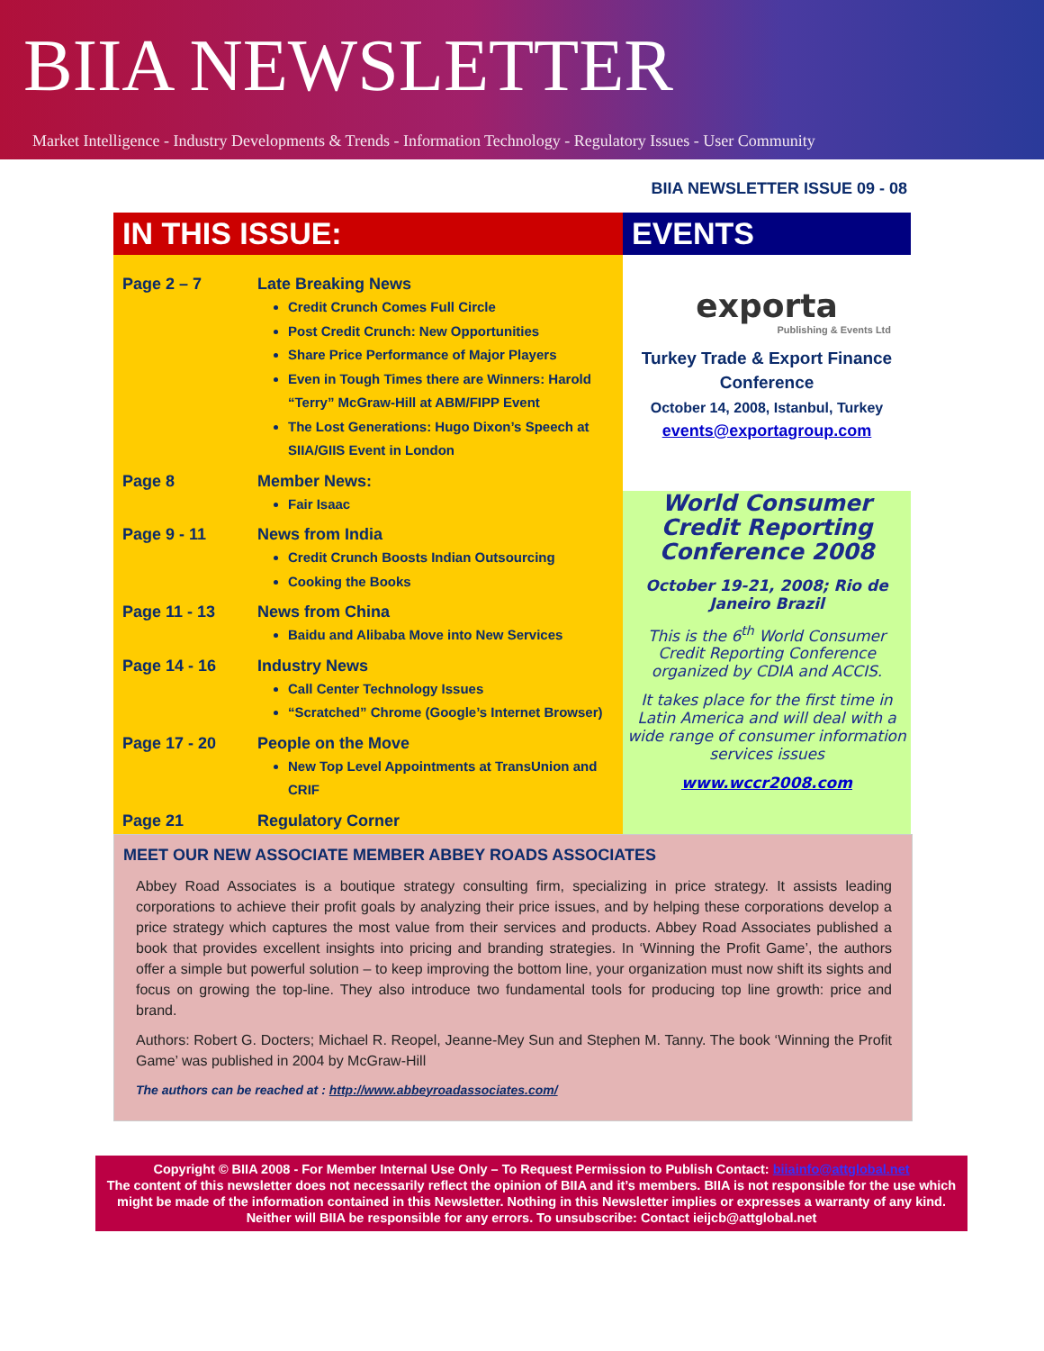BIIA NEWSLETTER
Market Intelligence - Industry Developments & Trends - Information Technology - Regulatory Issues - User Community
BIIA NEWSLETTER ISSUE 09 - 08
| IN THIS ISSUE: | EVENTS |
| / Page 2 – 7 / Late Breaking News Credit Crunch Comes Full Circle Post Credit Crunch: New Opportunities Share Price Performance of Major Players Even in Tough Times there are Winners: Harold “Terry” McGraw-Hill at ABM/FIPP Event The Lost Generations: Hugo Dixon’s Speech at SIIA/GIIS Event in London / / Page 8 / Member News: Fair Isaac / / Page 9 - 11 / News from India Credit Crunch Boosts Indian Outsourcing Cooking the Books / / Page 11 - 13 / News from China Baidu and Alibaba Move into New Services / / Page 14 - 16 / Industry News Call Center Technology Issues “Scratched” Chrome (Google’s Internet Browser) / / Page 17 - 20 / People on the Move New Top Level Appointments at TransUnion and CRIF / / Page 21 / Regulatory Corner / | exporta Publishing & Events Ltd Turkey Trade & Export Finance Conference October 14, 2008, Istanbul, Turkey events@exportagroup.com |
| | World Consumer Credit Reporting Conference 2008 October 19-21, 2008; Rio de Janeiro Brazil This is the 6<sup>th</sup> World Consumer Credit Reporting Conference organized by CDIA and ACCIS. It takes place for the first time in Latin America and will deal with a wide range of consumer information services issues www.wccr2008.com |
MEET OUR NEW ASSOCIATE MEMBER ABBEY ROADS ASSOCIATES
Abbey Road Associates is a boutique strategy consulting firm, specializing in price strategy. It assists leading corporations to achieve their profit goals by analyzing their price issues, and by helping these corporations develop a price strategy which captures the most value from their services and products. Abbey Road Associates published a book that provides excellent insights into pricing and branding strategies. In ‘Winning the Profit Game’, the authors offer a simple but powerful solution – to keep improving the bottom line, your organization must now shift its sights and focus on growing the top-line. They also introduce two fundamental tools for producing top line growth: price and brand.
Authors: Robert G. Docters; Michael R. Reopel, Jeanne-Mey Sun and Stephen M. Tanny. The book ‘Winning the Profit Game’ was published in 2004 by McGraw-Hill
The authors can be reached at : http://www.abbeyroadassociates.com/
Copyright © BIIA 2008 - For Member Internal Use Only – To Request Permission to Publish Contact: biiainfo@attglobal.net
The content of this newsletter does not necessarily reflect the opinion of BIIA and it’s members. BIIA is not responsible for the use which might be made of the information contained in this Newsletter. Nothing in this Newsletter implies or expresses a warranty of any kind. Neither will BIIA be responsible for any errors. To unsubscribe: Contact ieijcb@attglobal.net